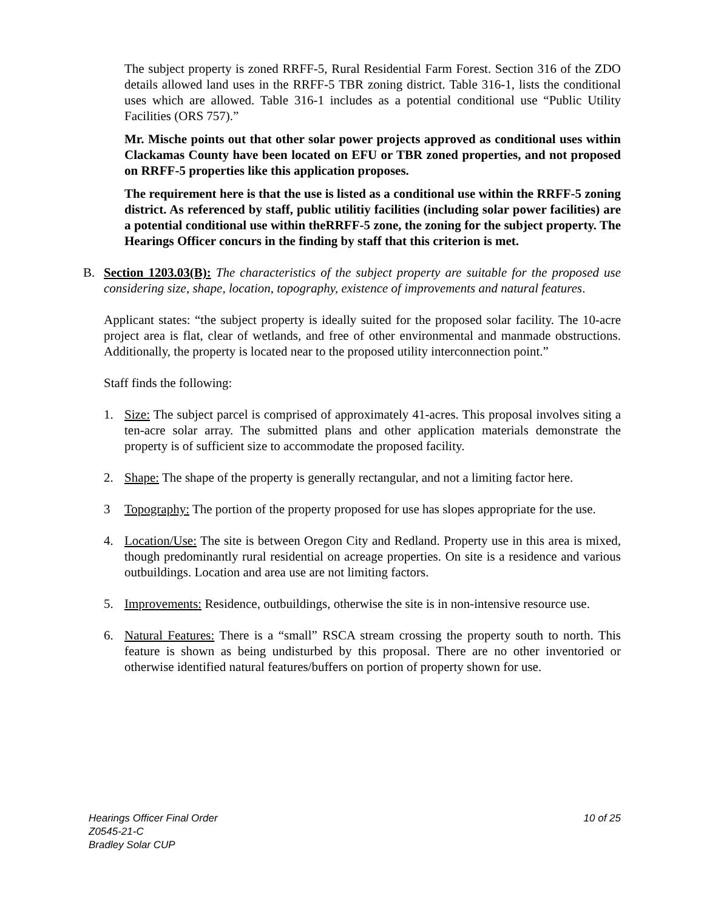The subject property is zoned RRFF-5, Rural Residential Farm Forest. Section 316 of the ZDO details allowed land uses in the RRFF-5 TBR zoning district. Table 316-1, lists the conditional uses which are allowed. Table 316-1 includes as a potential conditional use “Public Utility Facilities (ORS 757).”
Mr. Mische points out that other solar power projects approved as conditional uses within Clackamas County have been located on EFU or TBR zoned properties, and not proposed on RRFF-5 properties like this application proposes.
The requirement here is that the use is listed as a conditional use within the RRFF-5 zoning district. As referenced by staff, public utilitiy facilities (including solar power facilities) are a potential conditional use within theRRFF-5 zone, the zoning for the subject property. The Hearings Officer concurs in the finding by staff that this criterion is met.
B. Section 1203.03(B): The characteristics of the subject property are suitable for the proposed use considering size, shape, location, topography, existence of improvements and natural features.
Applicant states: “the subject property is ideally suited for the proposed solar facility. The 10-acre project area is flat, clear of wetlands, and free of other environmental and manmade obstructions. Additionally, the property is located near to the proposed utility interconnection point.”
Staff finds the following:
1. Size: The subject parcel is comprised of approximately 41-acres. This proposal involves siting a ten-acre solar array. The submitted plans and other application materials demonstrate the property is of sufficient size to accommodate the proposed facility.
2. Shape: The shape of the property is generally rectangular, and not a limiting factor here.
3 Topography: The portion of the property proposed for use has slopes appropriate for the use.
4. Location/Use: The site is between Oregon City and Redland. Property use in this area is mixed, though predominantly rural residential on acreage properties. On site is a residence and various outbuildings. Location and area use are not limiting factors.
5. Improvements: Residence, outbuildings, otherwise the site is in non-intensive resource use.
6. Natural Features: There is a “small” RSCA stream crossing the property south to north. This feature is shown as being undisturbed by this proposal. There are no other inventoried or otherwise identified natural features/buffers on portion of property shown for use.
Hearings Officer Final Order
Z0545-21-C
Bradley Solar CUP
10 of 25